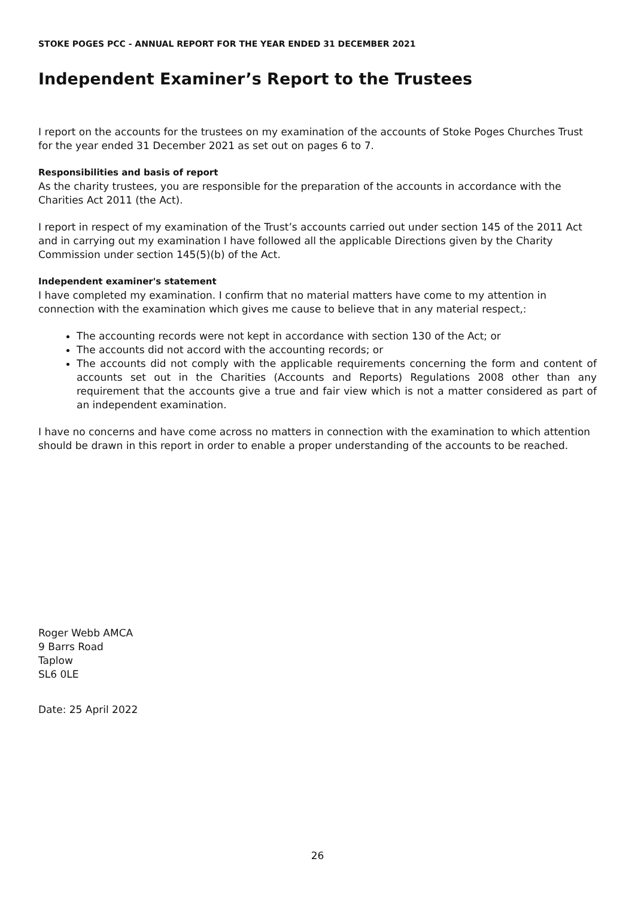STOKE POGES PCC - ANNUAL REPORT FOR THE YEAR ENDED 31 DECEMBER 2021
Independent Examiner’s Report to the Trustees
I report on the accounts for the trustees on my examination of the accounts of Stoke Poges Churches Trust for the year ended 31 December 2021 as set out on pages 6 to 7.
Responsibilities and basis of report
As the charity trustees, you are responsible for the preparation of the accounts in accordance with the Charities Act 2011 (the Act).
I report in respect of my examination of the Trust’s accounts carried out under section 145 of the 2011 Act and in carrying out my examination I have followed all the applicable Directions given by the Charity Commission under section 145(5)(b) of the Act.
Independent examiner's statement
I have completed my examination. I confirm that no material matters have come to my attention in connection with the examination which gives me cause to believe that in any material respect,:
The accounting records were not kept in accordance with section 130 of the Act; or
The accounts did not accord with the accounting records; or
The accounts did not comply with the applicable requirements concerning the form and content of accounts set out in the Charities (Accounts and Reports) Regulations 2008 other than any requirement that the accounts give a true and fair view which is not a matter considered as part of an independent examination.
I have no concerns and have come across no matters in connection with the examination to which attention should be drawn in this report in order to enable a proper understanding of the accounts to be reached.
Roger Webb AMCA
9 Barrs Road
Taplow
SL6 0LE
Date: 25 April 2022
26